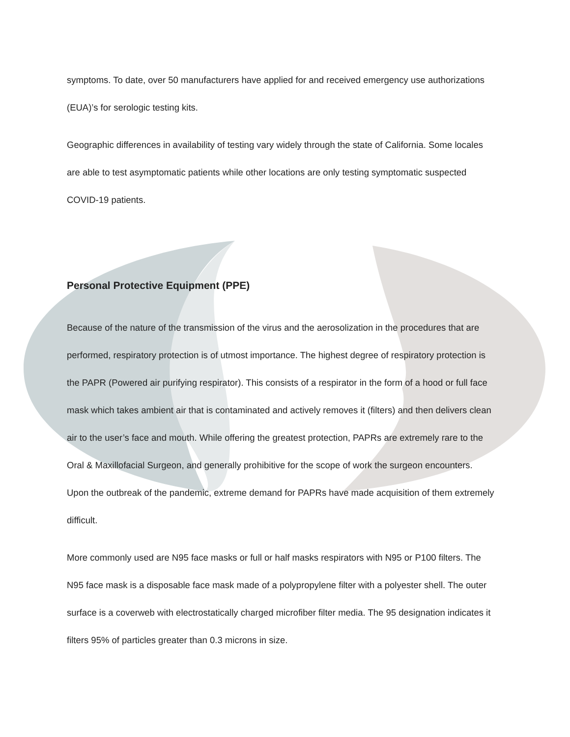symptoms. To date, over 50 manufacturers have applied for and received emergency use authorizations (EUA)’s for serologic testing kits.
Geographic differences in availability of testing vary widely through the state of California. Some locales are able to test asymptomatic patients while other locations are only testing symptomatic suspected COVID-19 patients.
Personal Protective Equipment (PPE)
Because of the nature of the transmission of the virus and the aerosolization in the procedures that are performed, respiratory protection is of utmost importance. The highest degree of respiratory protection is the PAPR (Powered air purifying respirator). This consists of a respirator in the form of a hood or full face mask which takes ambient air that is contaminated and actively removes it (filters) and then delivers clean air to the user’s face and mouth. While offering the greatest protection, PAPRs are extremely rare to the Oral & Maxillofacial Surgeon, and generally prohibitive for the scope of work the surgeon encounters. Upon the outbreak of the pandemic, extreme demand for PAPRs have made acquisition of them extremely difficult.
More commonly used are N95 face masks or full or half masks respirators with N95 or P100 filters. The N95 face mask is a disposable face mask made of a polypropylene filter with a polyester shell. The outer surface is a coverweb with electrostatically charged microfiber filter media. The 95 designation indicates it filters 95% of particles greater than 0.3 microns in size.